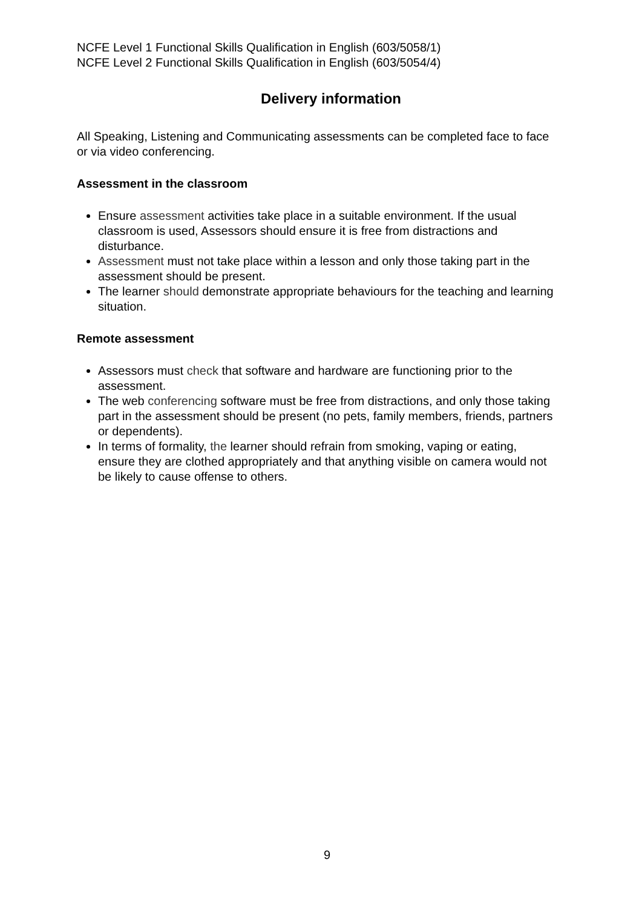NCFE Level 1 Functional Skills Qualification in English (603/5058/1)
NCFE Level 2 Functional Skills Qualification in English (603/5054/4)
Delivery information
All Speaking, Listening and Communicating assessments can be completed face to face or via video conferencing.
Assessment in the classroom
Ensure assessment activities take place in a suitable environment. If the usual classroom is used, Assessors should ensure it is free from distractions and disturbance.
Assessment must not take place within a lesson and only those taking part in the assessment should be present.
The learner should demonstrate appropriate behaviours for the teaching and learning situation.
Remote assessment
Assessors must check that software and hardware are functioning prior to the assessment.
The web conferencing software must be free from distractions, and only those taking part in the assessment should be present (no pets, family members, friends, partners or dependents).
In terms of formality, the learner should refrain from smoking, vaping or eating, ensure they are clothed appropriately and that anything visible on camera would not be likely to cause offense to others.
9